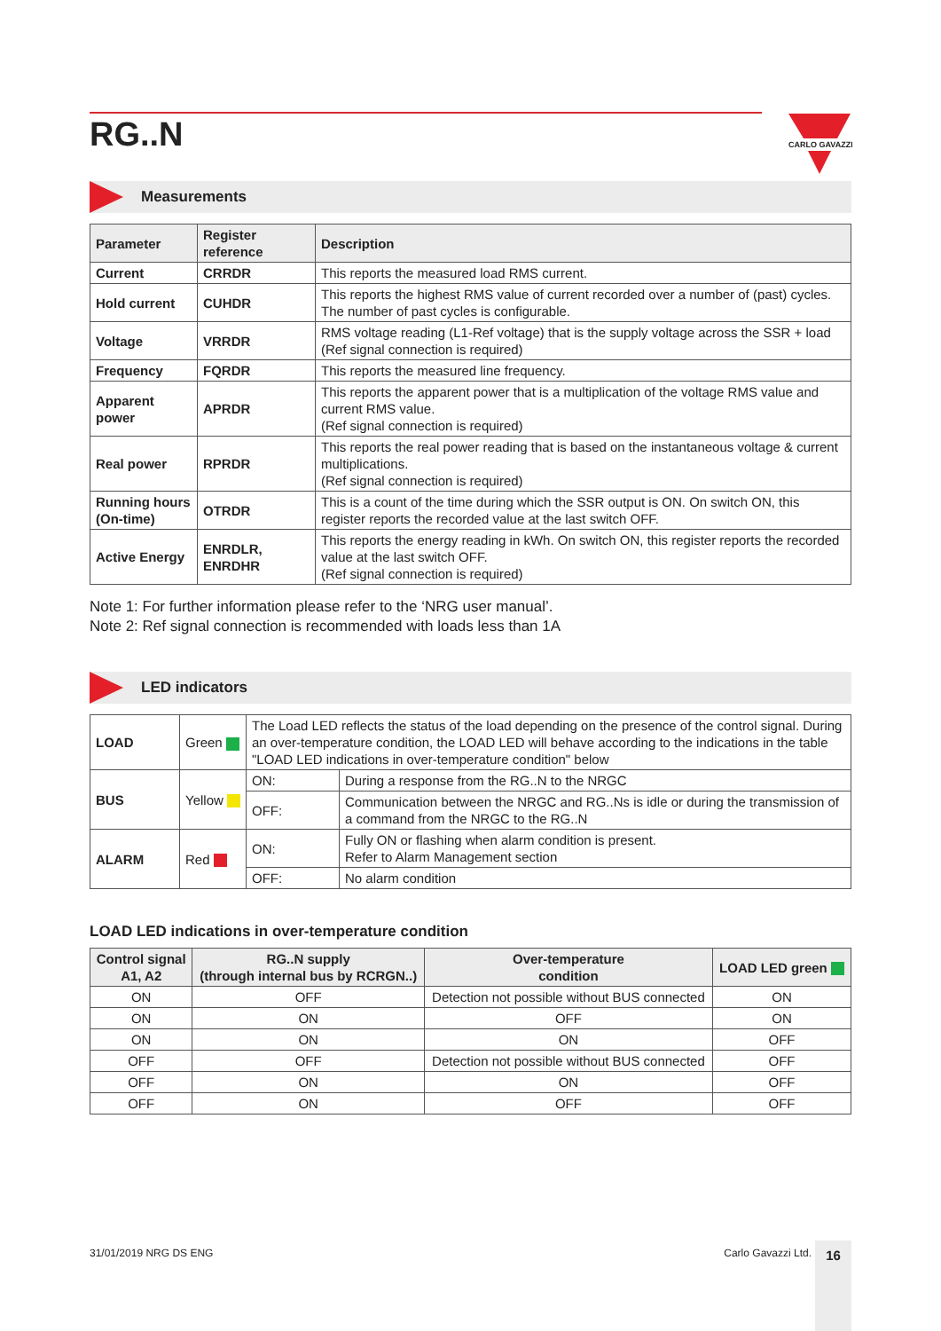16
RG..N
CARLO GAVAZZI
Measurements
| Parameter | Register reference | Description |
| --- | --- | --- |
| Current | CRRDR | This reports the measured load RMS current. |
| Hold current | CUHDR | This reports the highest RMS value of current recorded over a number of (past) cycles. The number of past cycles is configurable. |
| Voltage | VRRDR | RMS voltage reading (L1-Ref voltage) that is the supply voltage across the SSR + load (Ref signal connection is required) |
| Frequency | FQRDR | This reports the measured line frequency. |
| Apparent power | APRDR | This reports the apparent power that is a multiplication of the voltage RMS value and current RMS value. (Ref signal connection is required) |
| Real power | RPRDR | This reports the real power reading that is based on the instantaneous voltage & current multiplications. (Ref signal connection is required) |
| Running hours (On-time) | OTRDR | This is a count of the time during which the SSR output is ON. On switch ON, this register reports the recorded value at the last switch OFF. |
| Active Energy | ENRDLR, ENRDHR | This reports the energy reading in kWh. On switch ON, this register reports the recorded value at the last switch OFF. (Ref signal connection is required) |
Note 1: For further information please refer to the ‘NRG user manual’.
Note 2: Ref signal connection is recommended with loads less than 1A
LED indicators
| LOAD | Green | The Load LED reflects the status of the load depending on the presence of the control signal. During an over-temperature condition, the LOAD LED will behave according to the indications in the table "LOAD LED indications in over-temperature condition" below | |
| BUS | Yellow | ON: | During a response from the RG..N to the NRGC |
| | | OFF: | Communication between the NRGC and RG..Ns is idle or during the transmission of a command from the NRGC to the RG..N |
| ALARM | Red | ON: | Fully ON or flashing when alarm condition is present. Refer to Alarm Management section |
| | | OFF: | No alarm condition |
LOAD LED indications in over-temperature condition
| Control signal A1, A2 | RG..N supply (through internal bus by RCRGN..) | Over-temperature condition | LOAD LED green |
| --- | --- | --- | --- |
| ON | OFF | Detection not possible without BUS connected | ON |
| ON | ON | OFF | ON |
| ON | ON | ON | OFF |
| OFF | OFF | Detection not possible without BUS connected | OFF |
| OFF | ON | ON | OFF |
| OFF | ON | OFF | OFF |
31/01/2019 NRG DS ENG Carlo Gavazzi Ltd.